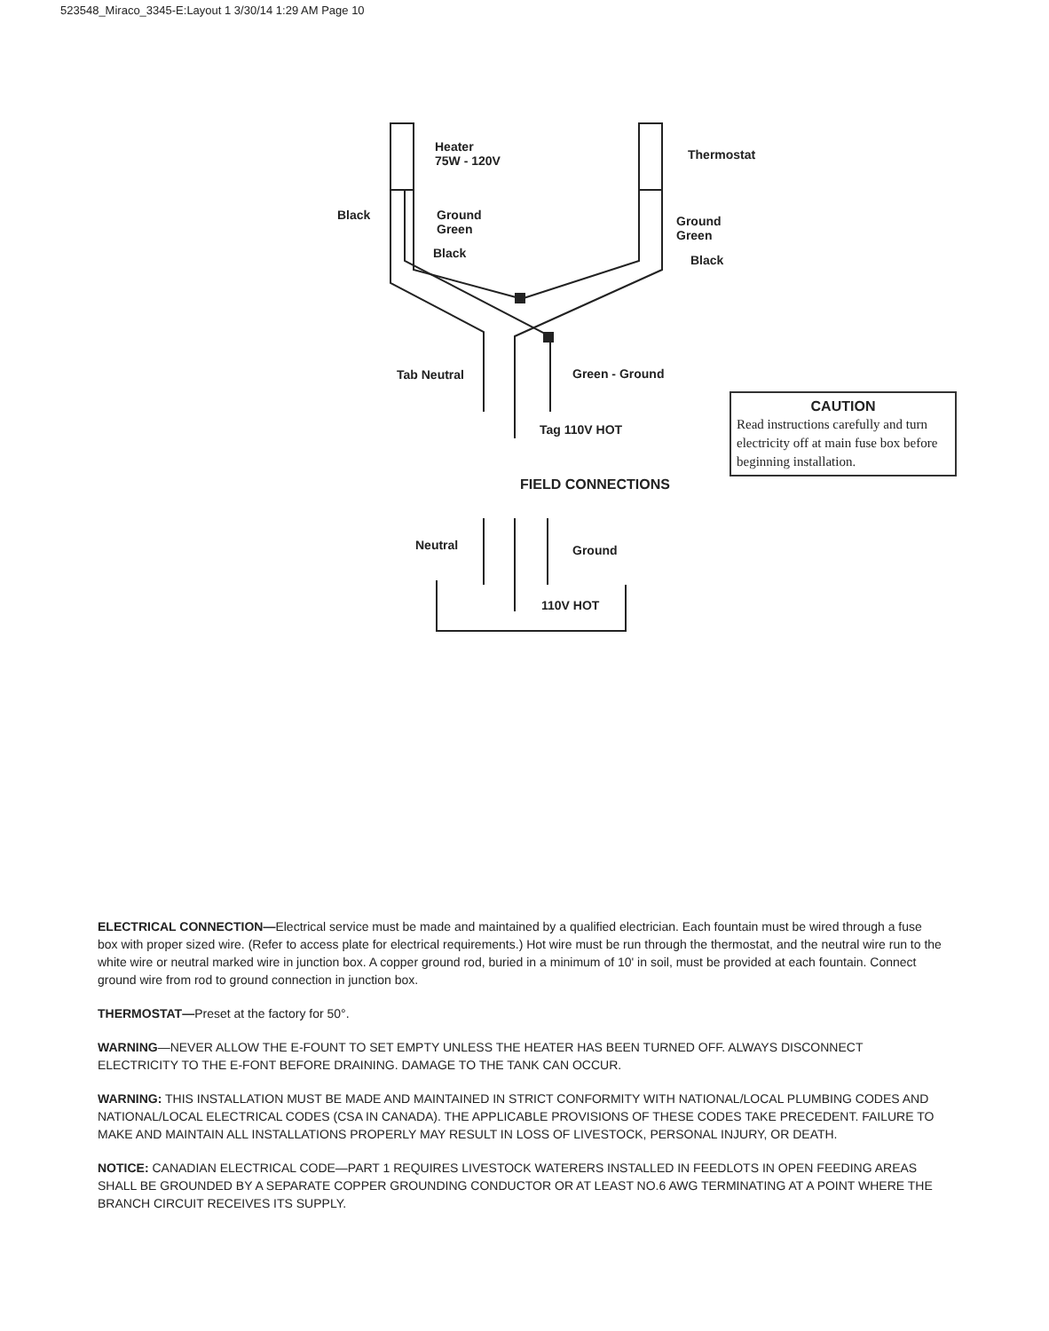523548_Miraco_3345-E:Layout 1 3/30/14 1:29 AM Page 10
Heater
75W - 120V
Thermostat
Black
Ground
Green
Ground
Green
Black Black
Tab Neutral Green - Ground
Tag 110V HOT
CAUTION
Read instructions carefully and turn electricity off at main fuse box before beginning installation.
FIELD CONNECTIONS
Neutral Ground
110V HOT
ELECTRICAL CONNECTION—Electrical service must be made and maintained by a qualified electrician. Each fountain must be wired through a fuse box with proper sized wire. (Refer to access plate for electrical requirements.) Hot wire must be run through the thermostat, and the neutral wire run to the white wire or neutral marked wire in junction box. A copper ground rod, buried in a minimum of 10' in soil, must be provided at each fountain. Connect ground wire from rod to ground connection in junction box.
THERMOSTAT—Preset at the factory for 50°.
WARNING—NEVER ALLOW THE E-FOUNT TO SET EMPTY UNLESS THE HEATER HAS BEEN TURNED OFF. ALWAYS DISCONNECT ELECTRICITY TO THE E-FONT BEFORE DRAINING. DAMAGE TO THE TANK CAN OCCUR.
WARNING: THIS INSTALLATION MUST BE MADE AND MAINTAINED IN STRICT CONFORMITY WITH NATIONAL/LOCAL PLUMBING CODES AND NATIONAL/LOCAL ELECTRICAL CODES (CSA IN CANADA). THE APPLICABLE PROVISIONS OF THESE CODES TAKE PRECEDENT. FAILURE TO MAKE AND MAINTAIN ALL INSTALLATIONS PROPERLY MAY RESULT IN LOSS OF LIVESTOCK, PERSONAL INJURY, OR DEATH.
NOTICE: CANADIAN ELECTRICAL CODE—PART 1 REQUIRES LIVESTOCK WATERERS INSTALLED IN FEEDLOTS IN OPEN FEEDING AREAS SHALL BE GROUNDED BY A SEPARATE COPPER GROUNDING CONDUCTOR OR AT LEAST NO.6 AWG TERMINATING AT A POINT WHERE THE BRANCH CIRCUIT RECEIVES ITS SUPPLY.